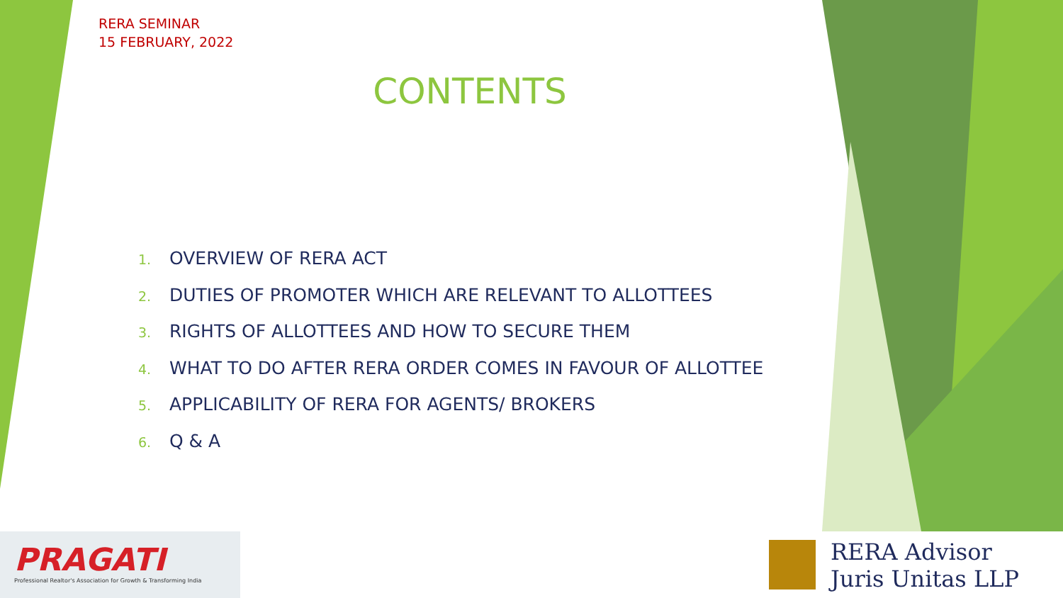RERA SEMINAR
15 FEBRUARY, 2022
CONTENTS
1. OVERVIEW OF RERA ACT
2. DUTIES OF PROMOTER WHICH ARE RELEVANT TO ALLOTTEES
3. RIGHTS OF ALLOTTEES AND HOW TO SECURE THEM
4. WHAT TO DO AFTER RERA ORDER COMES IN FAVOUR OF ALLOTTEE
5. APPLICABILITY OF RERA FOR AGENTS/ BROKERS
6. Q & A
PRAGATI
Professional Realtor's Association for Growth & Transforming India
RERA Advisor
Juris Unitas LLP